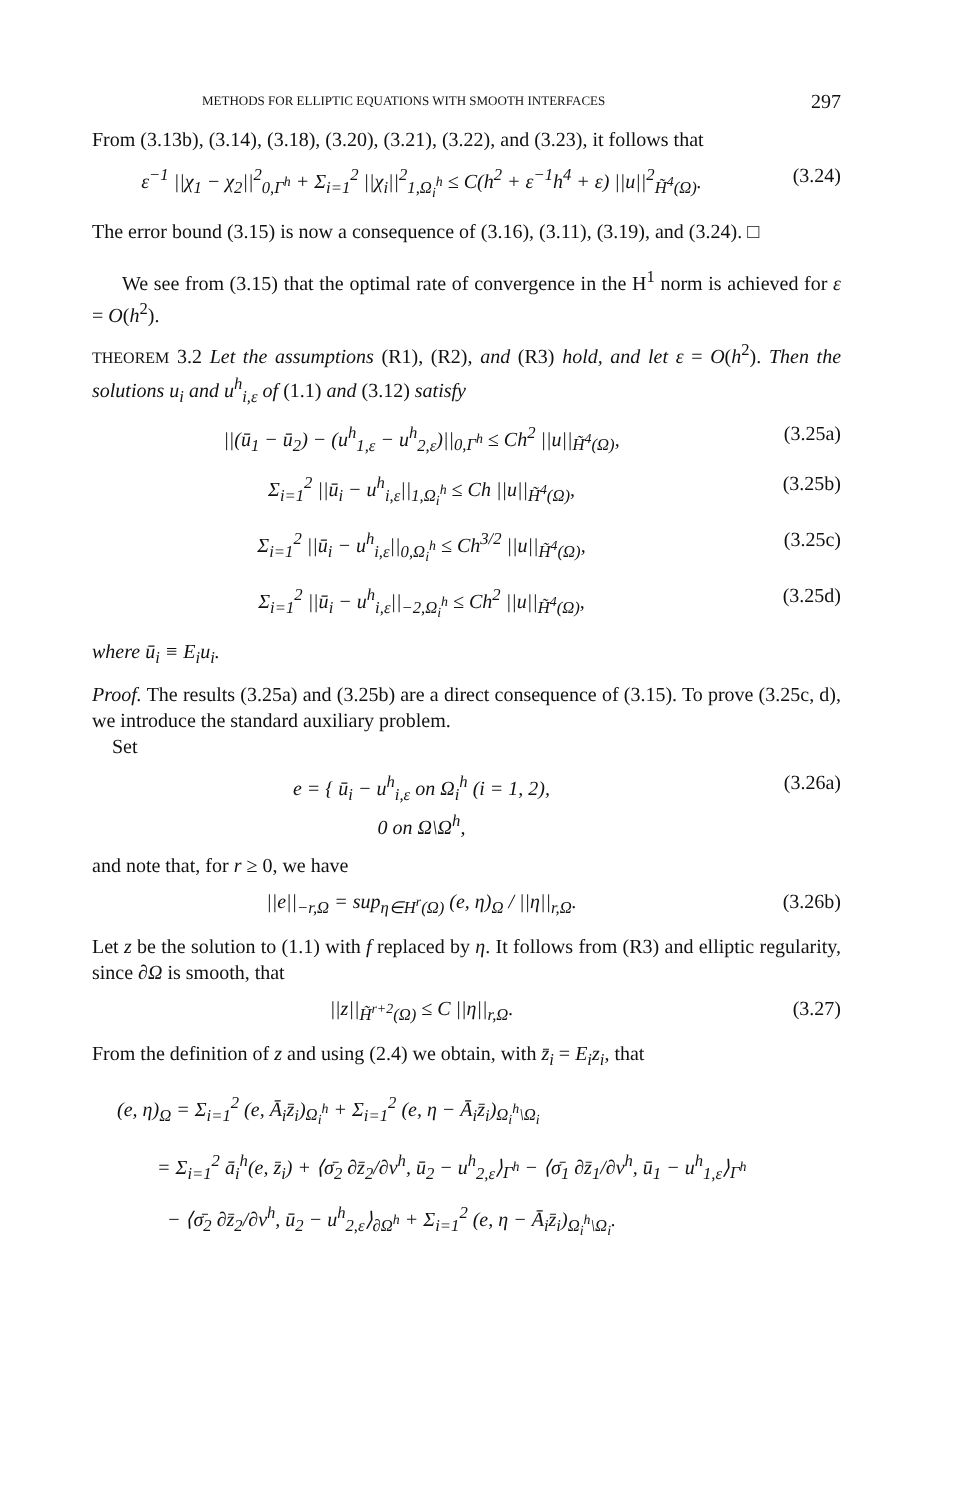METHODS FOR ELLIPTIC EQUATIONS WITH SMOOTH INTERFACES 297
From (3.13b), (3.14), (3.18), (3.20), (3.21), (3.22), and (3.23), it follows that
ε<sup>−1</sup> ||χ<sub>1</sub> − χ<sub>2</sub>||<sup>2</sup><sub>0,Γ<sup>h</sup></sub> + Σ<sub>i=1</sub><sup>2</sup> ||χ<sub>i</sub>||<sup>2</sup><sub>1,Ω<sub>i</sub><sup>h</sup></sub> ≤ C(h<sup>2</sup> + ε<sup>−1</sup>h<sup>4</sup> + ε) ||u||<sup>2</sup><sub>H̃<sup>4</sup>(Ω)</sub>. (3.24)
The error bound (3.15) is now a consequence of (3.16), (3.11), (3.19), and (3.24). □
We see from (3.15) that the optimal rate of convergence in the H<sup>1</sup> norm is achieved for ε = O(h<sup>2</sup>).
THEOREM 3.2 Let the assumptions (R1), (R2), and (R3) hold, and let ε = O(h<sup>2</sup>). Then the solutions u<sub>i</sub> and u<sup>h</sup><sub>i,ε</sub> of (1.1) and (3.12) satisfy
||(ū<sub>1</sub> − ū<sub>2</sub>) − (u<sup>h</sup><sub>1,ε</sub> − u<sup>h</sup><sub>2,ε</sub>)||<sub>0,Γ<sup>h</sup></sub> ≤ Ch<sup>2</sup> ||u||<sub>H̃<sup>4</sup>(Ω)</sub>, (3.25a)
Σ<sub>i=1</sub><sup>2</sup> ||ū<sub>i</sub> − u<sup>h</sup><sub>i,ε</sub>||<sub>1,Ω<sub>i</sub><sup>h</sup></sub> ≤ Ch ||u||<sub>H̃<sup>4</sup>(Ω)</sub>, (3.25b)
Σ<sub>i=1</sub><sup>2</sup> ||ū<sub>i</sub> − u<sup>h</sup><sub>i,ε</sub>||<sub>0,Ω<sub>i</sub><sup>h</sup></sub> ≤ Ch<sup>3/2</sup> ||u||<sub>H̃<sup>4</sup>(Ω)</sub>, (3.25c)
Σ<sub>i=1</sub><sup>2</sup> ||ū<sub>i</sub> − u<sup>h</sup><sub>i,ε</sub>||<sub>−2,Ω<sub>i</sub><sup>h</sup></sub> ≤ Ch<sup>2</sup> ||u||<sub>H̃<sup>4</sup>(Ω)</sub>, (3.25d)
where ū<sub>i</sub> ≡ E<sub>i</sub>u<sub>i</sub>.
Proof. The results (3.25a) and (3.25b) are a direct consequence of (3.15). To prove (3.25c, d), we introduce the standard auxiliary problem.
Set
e = { ū<sub>i</sub> − u<sup>h</sup><sub>i,ε</sub> on Ω<sub>i</sub><sup>h</sup> (i = 1, 2),
0 on Ω\Ω<sup>h</sup>, (3.26a)
and note that, for r ≥ 0, we have
||e||<sub>−r,Ω</sub> = sup<sub>η∈H<sup>r</sup>(Ω)</sub> (e, η)<sub>Ω</sub> / ||η||<sub>r,Ω</sub>. (3.26b)
Let z be the solution to (1.1) with f replaced by η. It follows from (R3) and elliptic regularity, since ∂Ω is smooth, that
||z||<sub>H̃<sup>r+2</sup>(Ω)</sub> ≤ C ||η||<sub>r,Ω</sub>. (3.27)
From the definition of z and using (2.4) we obtain, with z̄<sub>i</sub> = E<sub>i</sub>z<sub>i</sub>, that
(e, η)<sub>Ω</sub> = Σ<sub>i=1</sub><sup>2</sup> (e, Ā<sub>i</sub>z̄<sub>i</sub>)<sub>Ω<sub>i</sub><sup>h</sup></sub> + Σ<sub>i=1</sub><sup>2</sup> (e, η − Ā<sub>i</sub>z̄<sub>i</sub>)<sub>Ω<sub>i</sub><sup>h</sup>\Ω<sub>i</sub></sub>
= Σ<sub>i=1</sub><sup>2</sup> ā<sub>i</sub><sup>h</sup>(e, z̄<sub>i</sub>) + ⟨σ̄<sub>2</sub> ∂z̄<sub>2</sub>/∂ν<sup>h</sup>, ū<sub>2</sub> − u<sup>h</sup><sub>2,ε</sub>⟩<sub>Γ<sup>h</sup></sub> − ⟨σ̄<sub>1</sub> ∂z̄<sub>1</sub>/∂ν<sup>h</sup>, ū<sub>1</sub> − u<sup>h</sup><sub>1,ε</sub>⟩<sub>Γ<sup>h</sup></sub>
− ⟨σ̄<sub>2</sub> ∂z̄<sub>2</sub>/∂ν<sup>h</sup>, ū<sub>2</sub> − u<sup>h</sup><sub>2,ε</sub>⟩<sub>∂Ω<sup>h</sup></sub> + Σ<sub>i=1</sub><sup>2</sup> (e, η − Ā<sub>i</sub>z̄<sub>i</sub>)<sub>Ω<sub>i</sub><sup>h</sup>\Ω<sub>i</sub></sub>.